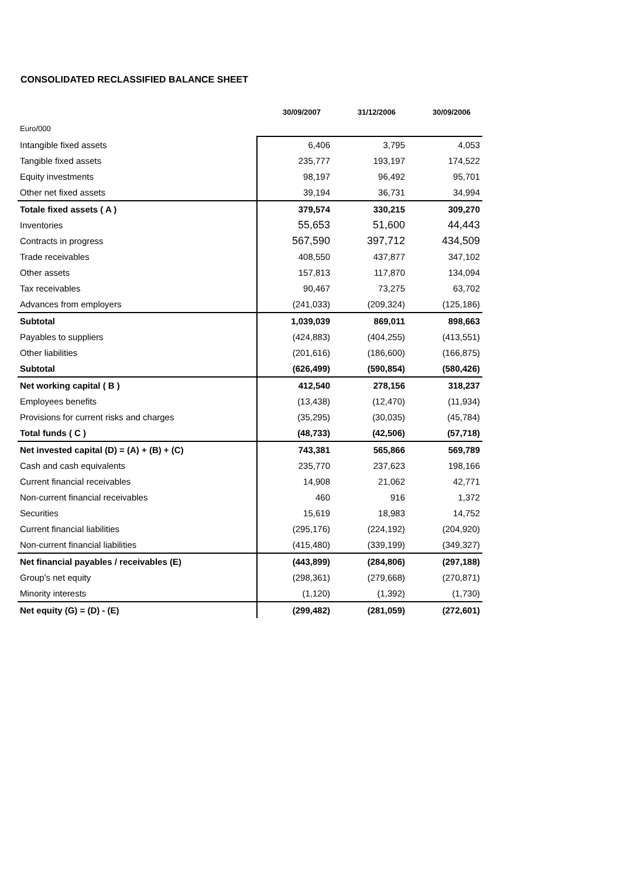CONSOLIDATED RECLASSIFIED BALANCE SHEET
| | 30/09/2007 | 31/12/2006 | 30/09/2006 |
| --- | --- | --- | --- |
| Euro/000 | | | |
| Intangible fixed assets | 6,406 | 3,795 | 4,053 |
| Tangible fixed assets | 235,777 | 193,197 | 174,522 |
| Equity investments | 98,197 | 96,492 | 95,701 |
| Other net fixed assets | 39,194 | 36,731 | 34,994 |
| Totale fixed assets ( A ) | 379,574 | 330,215 | 309,270 |
| Inventories | 55,653 | 51,600 | 44,443 |
| Contracts in progress | 567,590 | 397,712 | 434,509 |
| Trade receivables | 408,550 | 437,877 | 347,102 |
| Other assets | 157,813 | 117,870 | 134,094 |
| Tax receivables | 90,467 | 73,275 | 63,702 |
| Advances from employers | (241,033) | (209,324) | (125,186) |
| Subtotal | 1,039,039 | 869,011 | 898,663 |
| Payables to suppliers | (424,883) | (404,255) | (413,551) |
| Other liabilities | (201,616) | (186,600) | (166,875) |
| Subtotal | (626,499) | (590,854) | (580,426) |
| Net working capital ( B ) | 412,540 | 278,156 | 318,237 |
| Employees benefits | (13,438) | (12,470) | (11,934) |
| Provisions for current risks and charges | (35,295) | (30,035) | (45,784) |
| Total funds ( C ) | (48,733) | (42,506) | (57,718) |
| Net invested capital (D) = (A) + (B) + (C) | 743,381 | 565,866 | 569,789 |
| Cash and cash equivalents | 235,770 | 237,623 | 198,166 |
| Current financial receivables | 14,908 | 21,062 | 42,771 |
| Non-current financial receivables | 460 | 916 | 1,372 |
| Securities | 15,619 | 18,983 | 14,752 |
| Current financial liabilities | (295,176) | (224,192) | (204,920) |
| Non-current financial liabilities | (415,480) | (339,199) | (349,327) |
| Net financial payables / receivables (E) | (443,899) | (284,806) | (297,188) |
| Group's net equity | (298,361) | (279,668) | (270,871) |
| Minority interests | (1,120) | (1,392) | (1,730) |
| Net equity (G) = (D) - (E) | (299,482) | (281,059) | (272,601) |